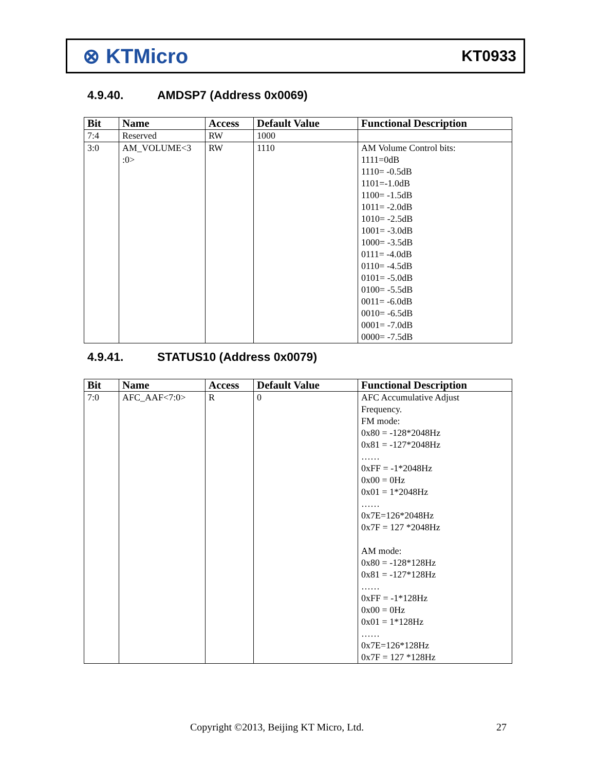⊗ KTMicro
KT0933
4.9.40. AMDSP7 (Address 0x0069)
| Bit | Name | Access | Default Value | Functional Description |
| --- | --- | --- | --- | --- |
| 7:4 | Reserved | RW | 1000 | |
| 3:0 | AM_VOLUME<3 :0> | RW | 1110 | AM Volume Control bits: 1111=0dB 1110= -0.5dB 1101=-1.0dB 1100= -1.5dB 1011= -2.0dB 1010= -2.5dB 1001= -3.0dB 1000= -3.5dB 0111= -4.0dB 0110= -4.5dB 0101= -5.0dB 0100= -5.5dB 0011= -6.0dB 0010= -6.5dB 0001= -7.0dB 0000= -7.5dB |
4.9.41. STATUS10 (Address 0x0079)
| Bit | Name | Access | Default Value | Functional Description |
| --- | --- | --- | --- | --- |
| 7:0 | AFC_AAF<7:0> | R | 0 | AFC Accumulative Adjust Frequency. FM mode: 0x80 = -128*2048Hz 0x81 = -127*2048Hz …… 0xFF = -1*2048Hz 0x00 = 0Hz 0x01 = 1*2048Hz …… 0x7E=126*2048Hz 0x7F = 127 *2048Hz AM mode: 0x80 = -128*128Hz 0x81 = -127*128Hz …… 0xFF = -1*128Hz 0x00 = 0Hz 0x01 = 1*128Hz …… 0x7E=126*128Hz 0x7F = 127 *128Hz |
Copyright ©2013, Beijing KT Micro, Ltd.
27